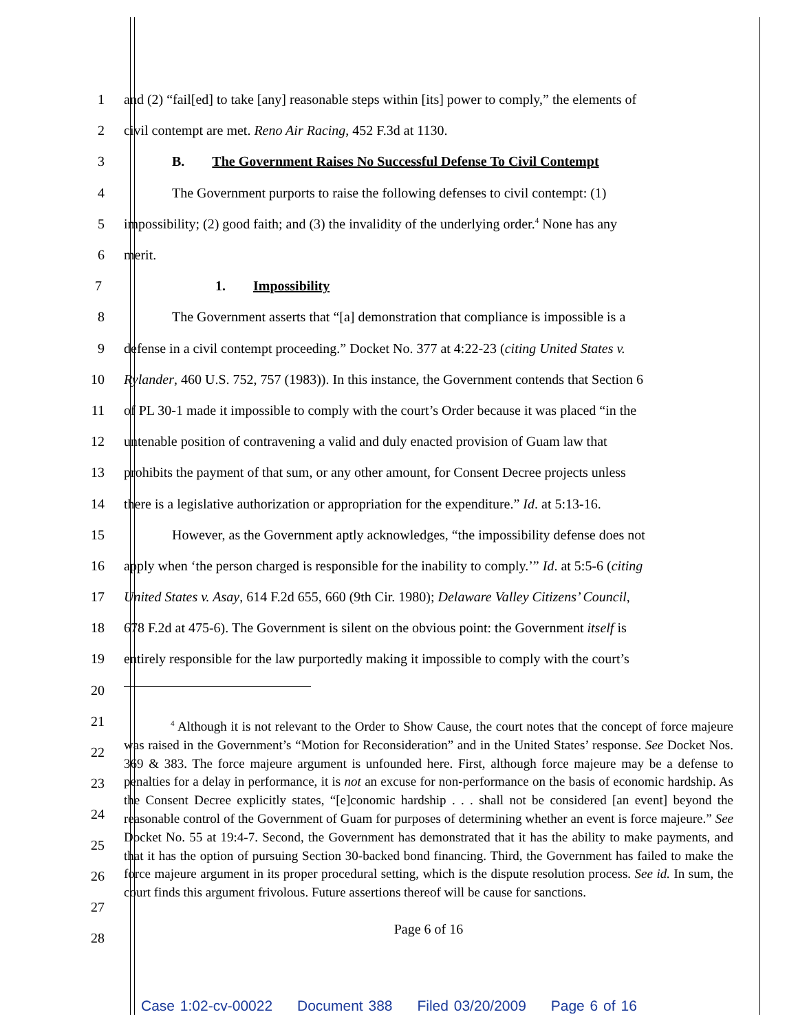1
and (2) “fail[ed] to take [any] reasonable steps within [its] power to comply,” the elements of
2 civil contempt are met. Reno Air Racing, 452 F.3d at 1130.
3 B. The Government Raises No Successful Defense To Civil Contempt
4
The Government purports to raise the following defenses to civil contempt: (1)
5
impossibility; (2) good faith; and (3) the invalidity of the underlying order.<sup>4</sup> None has any
6 merit.
7 1. Impossibility
8
The Government asserts that “[a] demonstration that compliance is impossible is a
9
defense in a civil contempt proceeding.” Docket No. 377 at 4:22-23 (citing United States v.
10
Rylander, 460 U.S. 752, 757 (1983)). In this instance, the Government contends that Section 6
11
of PL 30-1 made it impossible to comply with the court’s Order because it was placed “in the
12
untenable position of contravening a valid and duly enacted provision of Guam law that
13
prohibits the payment of that sum, or any other amount, for Consent Decree projects unless
14
there is a legislative authorization or appropriation for the expenditure.” Id. at 5:13-16.
15
However, as the Government aptly acknowledges, “the impossibility defense does not
16
apply when ‘the person charged is responsible for the inability to comply.’” Id. at 5:5-6 (citing
17
United States v. Asay, 614 F.2d 655, 660 (9th Cir. 1980); Delaware Valley Citizens’ Council,
18
678 F.2d at 475-6). The Government is silent on the obvious point: the Government itself is
19
entirely responsible for the law purportedly making it impossible to comply with the court’s
20
21
22
23
24
25
26
27
28
<sup>4</sup> Although it is not relevant to the Order to Show Cause, the court notes that the concept of force majeure was raised in the Government’s “Motion for Reconsideration” and in the United States’ response. See Docket Nos. 369 & 383. The force majeure argument is unfounded here. First, although force majeure may be a defense to penalties for a delay in performance, it is not an excuse for non-performance on the basis of economic hardship. As the Consent Decree explicitly states, “[e]conomic hardship . . . shall not be considered [an event] beyond the reasonable control of the Government of Guam for purposes of determining whether an event is force majeure.” See Docket No. 55 at 19:4-7. Second, the Government has demonstrated that it has the ability to make payments, and that it has the option of pursuing Section 30-backed bond financing. Third, the Government has failed to make the force majeure argument in its proper procedural setting, which is the dispute resolution process. See id. In sum, the court finds this argument frivolous. Future assertions thereof will be cause for sanctions.
Page 6 of 16
Case 1:02-cv-00022 Document 388 Filed 03/20/2009 Page 6 of 16